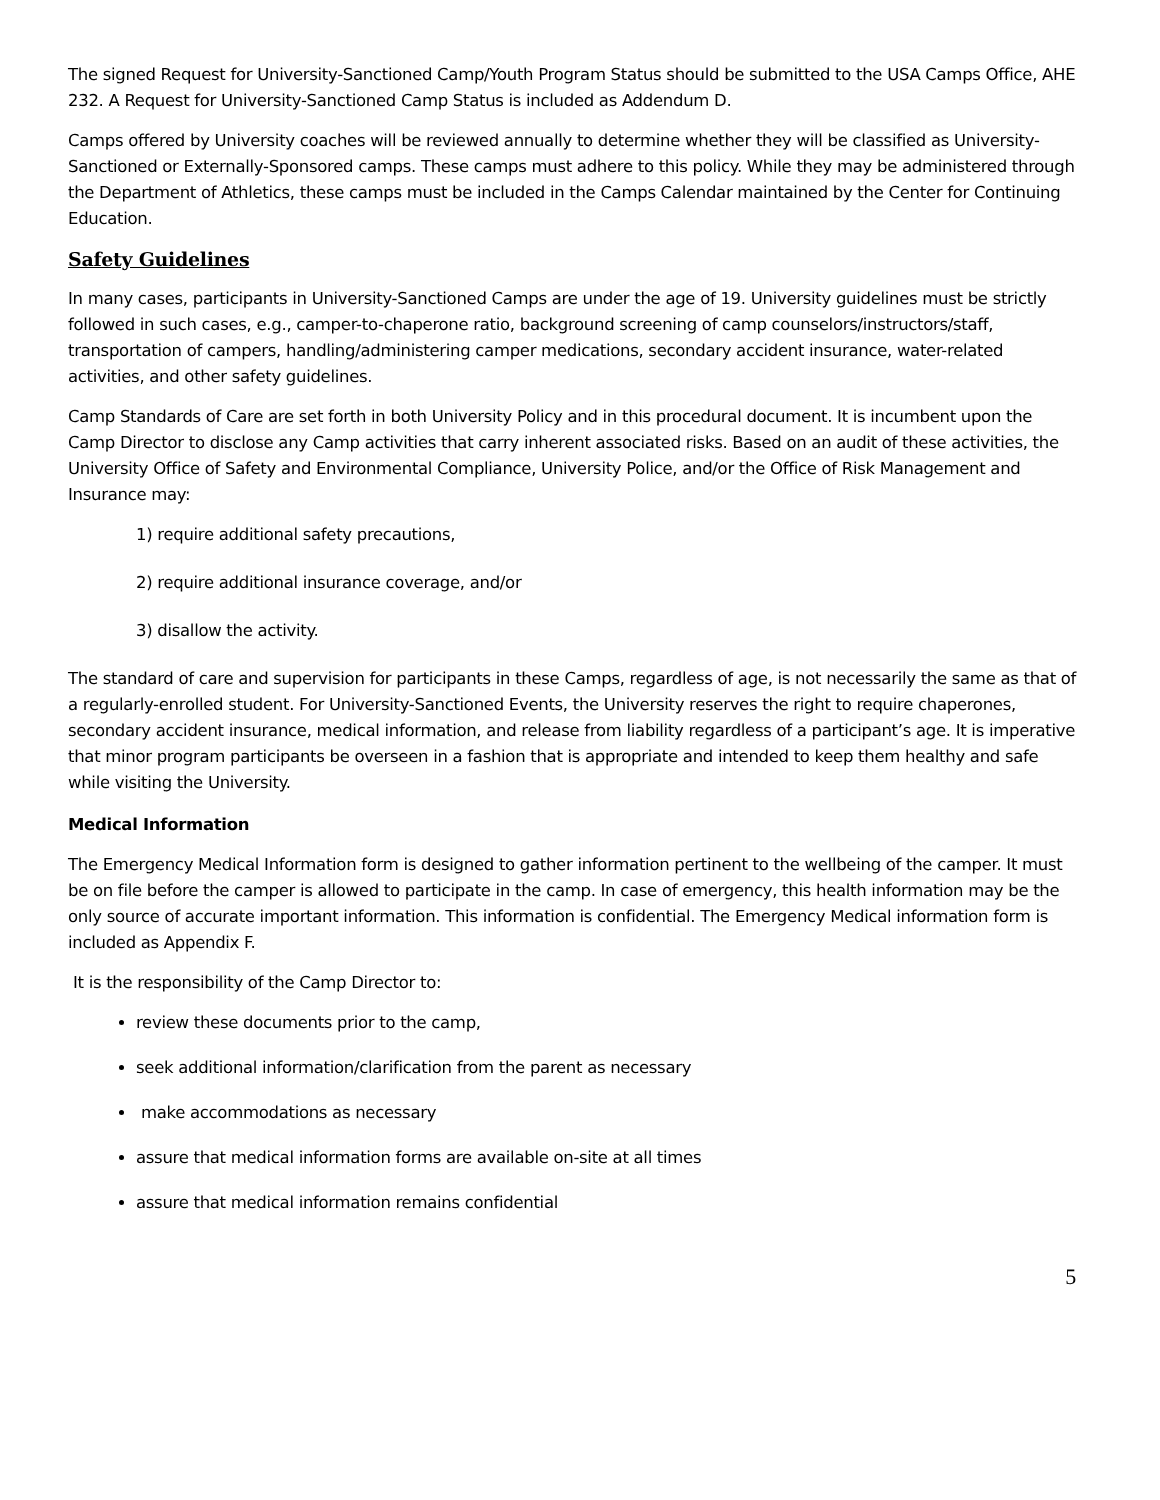The signed Request for University-Sanctioned Camp/Youth Program Status should be submitted to the USA Camps Office, AHE 232. A Request for University-Sanctioned Camp Status is included as Addendum D.
Camps offered by University coaches will be reviewed annually to determine whether they will be classified as University-Sanctioned or Externally-Sponsored camps. These camps must adhere to this policy. While they may be administered through the Department of Athletics, these camps must be included in the Camps Calendar maintained by the Center for Continuing Education.
Safety Guidelines
In many cases, participants in University-Sanctioned Camps are under the age of 19. University guidelines must be strictly followed in such cases, e.g., camper-to-chaperone ratio, background screening of camp counselors/instructors/staff, transportation of campers, handling/administering camper medications, secondary accident insurance, water-related activities, and other safety guidelines.
Camp Standards of Care are set forth in both University Policy and in this procedural document. It is incumbent upon the Camp Director to disclose any Camp activities that carry inherent associated risks. Based on an audit of these activities, the University Office of Safety and Environmental Compliance, University Police, and/or the Office of Risk Management and Insurance may:
1) require additional safety precautions,
2) require additional insurance coverage, and/or
3) disallow the activity.
The standard of care and supervision for participants in these Camps, regardless of age, is not necessarily the same as that of a regularly-enrolled student. For University-Sanctioned Events, the University reserves the right to require chaperones, secondary accident insurance, medical information, and release from liability regardless of a participant’s age. It is imperative that minor program participants be overseen in a fashion that is appropriate and intended to keep them healthy and safe while visiting the University.
Medical Information
The Emergency Medical Information form is designed to gather information pertinent to the wellbeing of the camper. It must be on file before the camper is allowed to participate in the camp. In case of emergency, this health information may be the only source of accurate important information. This information is confidential. The Emergency Medical information form is included as Appendix F.
It is the responsibility of the Camp Director to:
review these documents prior to the camp,
seek additional information/clarification from the parent as necessary
make accommodations as necessary
assure that medical information forms are available on-site at all times
assure that medical information remains confidential
5